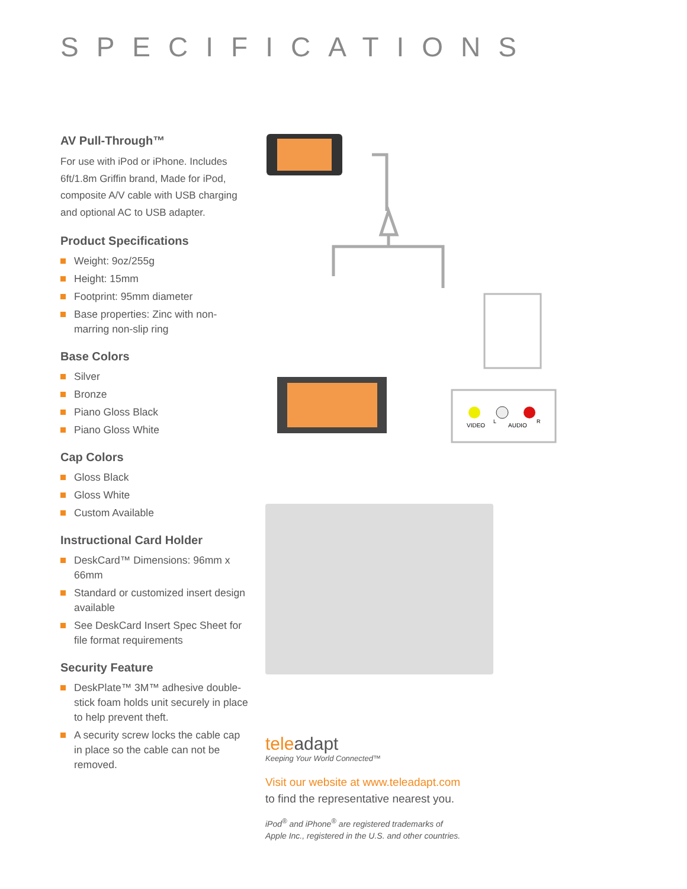SPECIFICATIONS
AV Pull-Through™
For use with iPod or iPhone. Includes 6ft/1.8m Griffin brand, Made for iPod, composite A/V cable with USB charging and optional AC to USB adapter.
Product Specifications
Weight: 9oz/255g
Height: 15mm
Footprint: 95mm diameter
Base properties: Zinc with non-marring non-slip ring
Base Colors
Silver
Bronze
Piano Gloss Black
Piano Gloss White
Cap Colors
Gloss Black
Gloss White
Custom Available
Instructional Card Holder
DeskCard™ Dimensions: 96mm x 66mm
Standard or customized insert design available
See DeskCard Insert Spec Sheet for file format requirements
Security Feature
DeskPlate™ 3M™ adhesive double-stick foam holds unit securely in place to help prevent theft.
A security screw locks the cable cap in place so the cable can not be removed.
VIDEO
AUDIO
L
R
teleadapt
Keeping Your World Connected™
Visit our website at www.teleadapt.com
to find the representative nearest you.
iPod<sup>®</sup> and iPhone<sup>®</sup> are registered trademarks of
Apple Inc., registered in the U.S. and other countries.